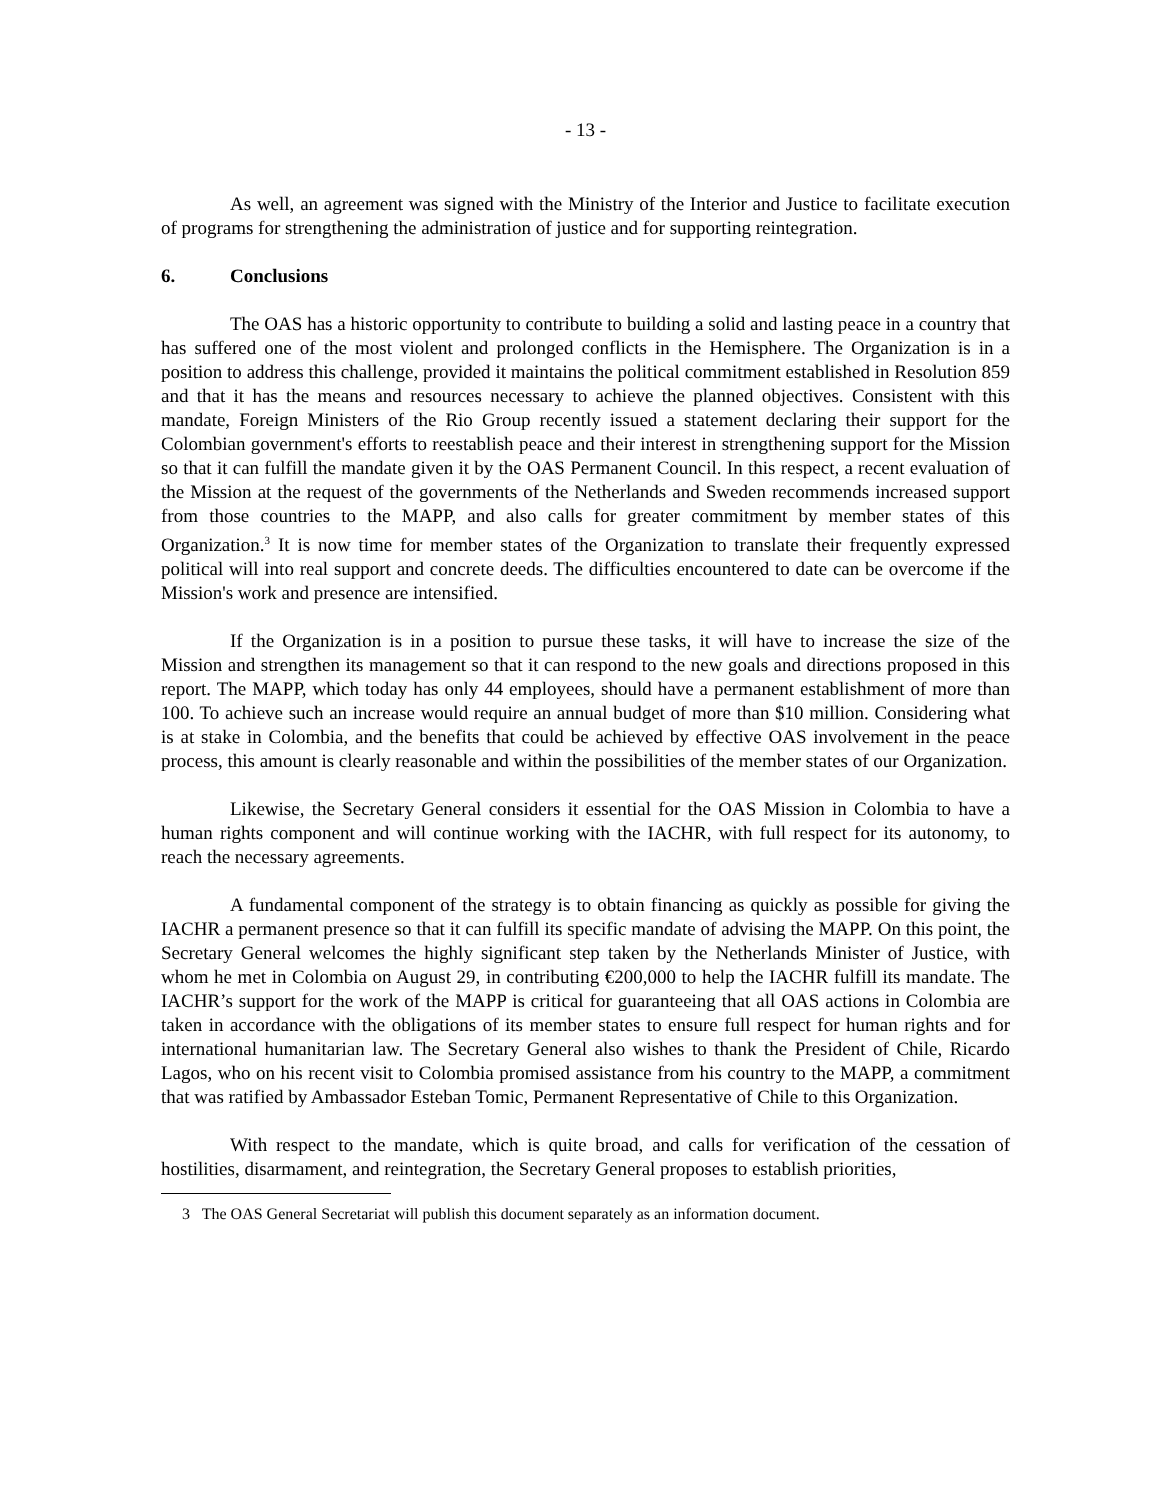- 13 -
As well, an agreement was signed with the Ministry of the Interior and Justice to facilitate execution of programs for strengthening the administration of justice and for supporting reintegration.
6. Conclusions
The OAS has a historic opportunity to contribute to building a solid and lasting peace in a country that has suffered one of the most violent and prolonged conflicts in the Hemisphere. The Organization is in a position to address this challenge, provided it maintains the political commitment established in Resolution 859 and that it has the means and resources necessary to achieve the planned objectives. Consistent with this mandate, Foreign Ministers of the Rio Group recently issued a statement declaring their support for the Colombian government's efforts to reestablish peace and their interest in strengthening support for the Mission so that it can fulfill the mandate given it by the OAS Permanent Council. In this respect, a recent evaluation of the Mission at the request of the governments of the Netherlands and Sweden recommends increased support from those countries to the MAPP, and also calls for greater commitment by member states of this Organization.<sup>3</sup> It is now time for member states of the Organization to translate their frequently expressed political will into real support and concrete deeds. The difficulties encountered to date can be overcome if the Mission's work and presence are intensified.
If the Organization is in a position to pursue these tasks, it will have to increase the size of the Mission and strengthen its management so that it can respond to the new goals and directions proposed in this report. The MAPP, which today has only 44 employees, should have a permanent establishment of more than 100. To achieve such an increase would require an annual budget of more than $10 million. Considering what is at stake in Colombia, and the benefits that could be achieved by effective OAS involvement in the peace process, this amount is clearly reasonable and within the possibilities of the member states of our Organization.
Likewise, the Secretary General considers it essential for the OAS Mission in Colombia to have a human rights component and will continue working with the IACHR, with full respect for its autonomy, to reach the necessary agreements.
A fundamental component of the strategy is to obtain financing as quickly as possible for giving the IACHR a permanent presence so that it can fulfill its specific mandate of advising the MAPP. On this point, the Secretary General welcomes the highly significant step taken by the Netherlands Minister of Justice, with whom he met in Colombia on August 29, in contributing €200,000 to help the IACHR fulfill its mandate. The IACHR’s support for the work of the MAPP is critical for guaranteeing that all OAS actions in Colombia are taken in accordance with the obligations of its member states to ensure full respect for human rights and for international humanitarian law. The Secretary General also wishes to thank the President of Chile, Ricardo Lagos, who on his recent visit to Colombia promised assistance from his country to the MAPP, a commitment that was ratified by Ambassador Esteban Tomic, Permanent Representative of Chile to this Organization.
With respect to the mandate, which is quite broad, and calls for verification of the cessation of hostilities, disarmament, and reintegration, the Secretary General proposes to establish priorities,
3 The OAS General Secretariat will publish this document separately as an information document.